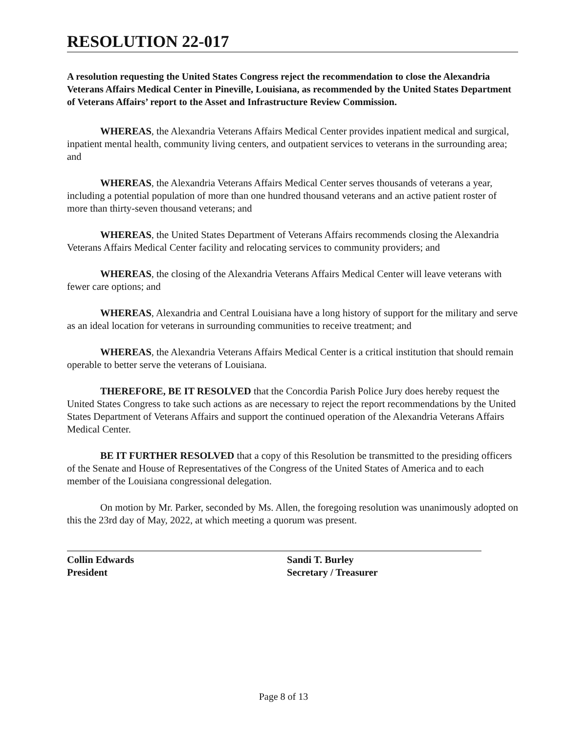RESOLUTION 22-017
A resolution requesting the United States Congress reject the recommendation to close the Alexandria Veterans Affairs Medical Center in Pineville, Louisiana, as recommended by the United States Department of Veterans Affairs’ report to the Asset and Infrastructure Review Commission.
WHEREAS, the Alexandria Veterans Affairs Medical Center provides inpatient medical and surgical, inpatient mental health, community living centers, and outpatient services to veterans in the surrounding area; and
WHEREAS, the Alexandria Veterans Affairs Medical Center serves thousands of veterans a year, including a potential population of more than one hundred thousand veterans and an active patient roster of more than thirty-seven thousand veterans; and
WHEREAS, the United States Department of Veterans Affairs recommends closing the Alexandria Veterans Affairs Medical Center facility and relocating services to community providers; and
WHEREAS, the closing of the Alexandria Veterans Affairs Medical Center will leave veterans with fewer care options; and
WHEREAS, Alexandria and Central Louisiana have a long history of support for the military and serve as an ideal location for veterans in surrounding communities to receive treatment; and
WHEREAS, the Alexandria Veterans Affairs Medical Center is a critical institution that should remain operable to better serve the veterans of Louisiana.
THEREFORE, BE IT RESOLVED that the Concordia Parish Police Jury does hereby request the United States Congress to take such actions as are necessary to reject the report recommendations by the United States Department of Veterans Affairs and support the continued operation of the Alexandria Veterans Affairs Medical Center.
BE IT FURTHER RESOLVED that a copy of this Resolution be transmitted to the presiding officers of the Senate and House of Representatives of the Congress of the United States of America and to each member of the Louisiana congressional delegation.
On motion by Mr. Parker, seconded by Ms. Allen, the foregoing resolution was unanimously adopted on this the 23rd day of May, 2022, at which meeting a quorum was present.
Collin Edwards
President
Sandi T. Burley
Secretary / Treasurer
Page 8 of 13